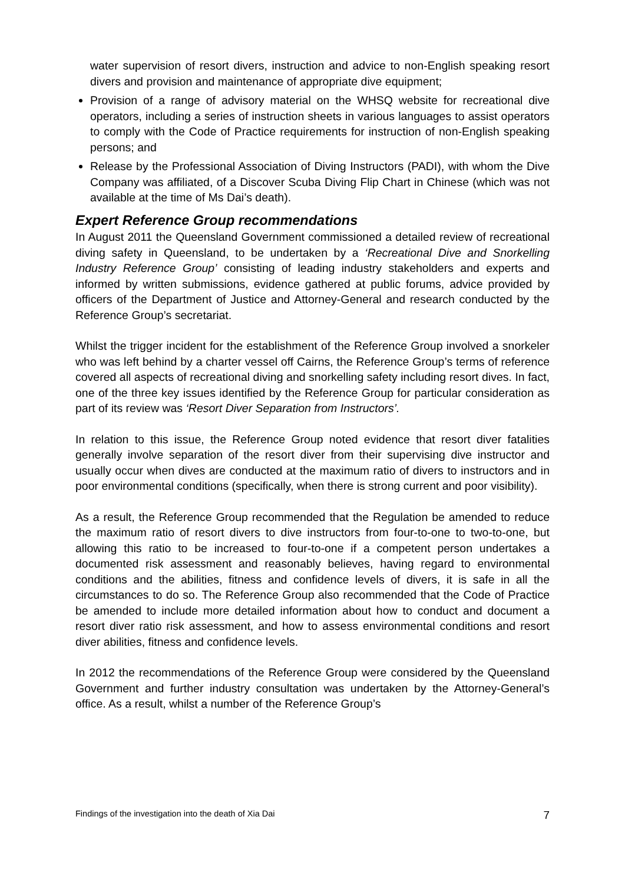water supervision of resort divers, instruction and advice to non-English speaking resort divers and provision and maintenance of appropriate dive equipment;
Provision of a range of advisory material on the WHSQ website for recreational dive operators, including a series of instruction sheets in various languages to assist operators to comply with the Code of Practice requirements for instruction of non-English speaking persons; and
Release by the Professional Association of Diving Instructors (PADI), with whom the Dive Company was affiliated, of a Discover Scuba Diving Flip Chart in Chinese (which was not available at the time of Ms Dai’s death).
Expert Reference Group recommendations
In August 2011 the Queensland Government commissioned a detailed review of recreational diving safety in Queensland, to be undertaken by a ‘Recreational Dive and Snorkelling Industry Reference Group’ consisting of leading industry stakeholders and experts and informed by written submissions, evidence gathered at public forums, advice provided by officers of the Department of Justice and Attorney-General and research conducted by the Reference Group’s secretariat.
Whilst the trigger incident for the establishment of the Reference Group involved a snorkeler who was left behind by a charter vessel off Cairns, the Reference Group’s terms of reference covered all aspects of recreational diving and snorkelling safety including resort dives. In fact, one of the three key issues identified by the Reference Group for particular consideration as part of its review was ‘Resort Diver Separation from Instructors’.
In relation to this issue, the Reference Group noted evidence that resort diver fatalities generally involve separation of the resort diver from their supervising dive instructor and usually occur when dives are conducted at the maximum ratio of divers to instructors and in poor environmental conditions (specifically, when there is strong current and poor visibility).
As a result, the Reference Group recommended that the Regulation be amended to reduce the maximum ratio of resort divers to dive instructors from four-to-one to two-to-one, but allowing this ratio to be increased to four-to-one if a competent person undertakes a documented risk assessment and reasonably believes, having regard to environmental conditions and the abilities, fitness and confidence levels of divers, it is safe in all the circumstances to do so. The Reference Group also recommended that the Code of Practice be amended to include more detailed information about how to conduct and document a resort diver ratio risk assessment, and how to assess environmental conditions and resort diver abilities, fitness and confidence levels.
In 2012 the recommendations of the Reference Group were considered by the Queensland Government and further industry consultation was undertaken by the Attorney-General’s office. As a result, whilst a number of the Reference Group’s
Findings of the investigation into the death of Xia Dai 7